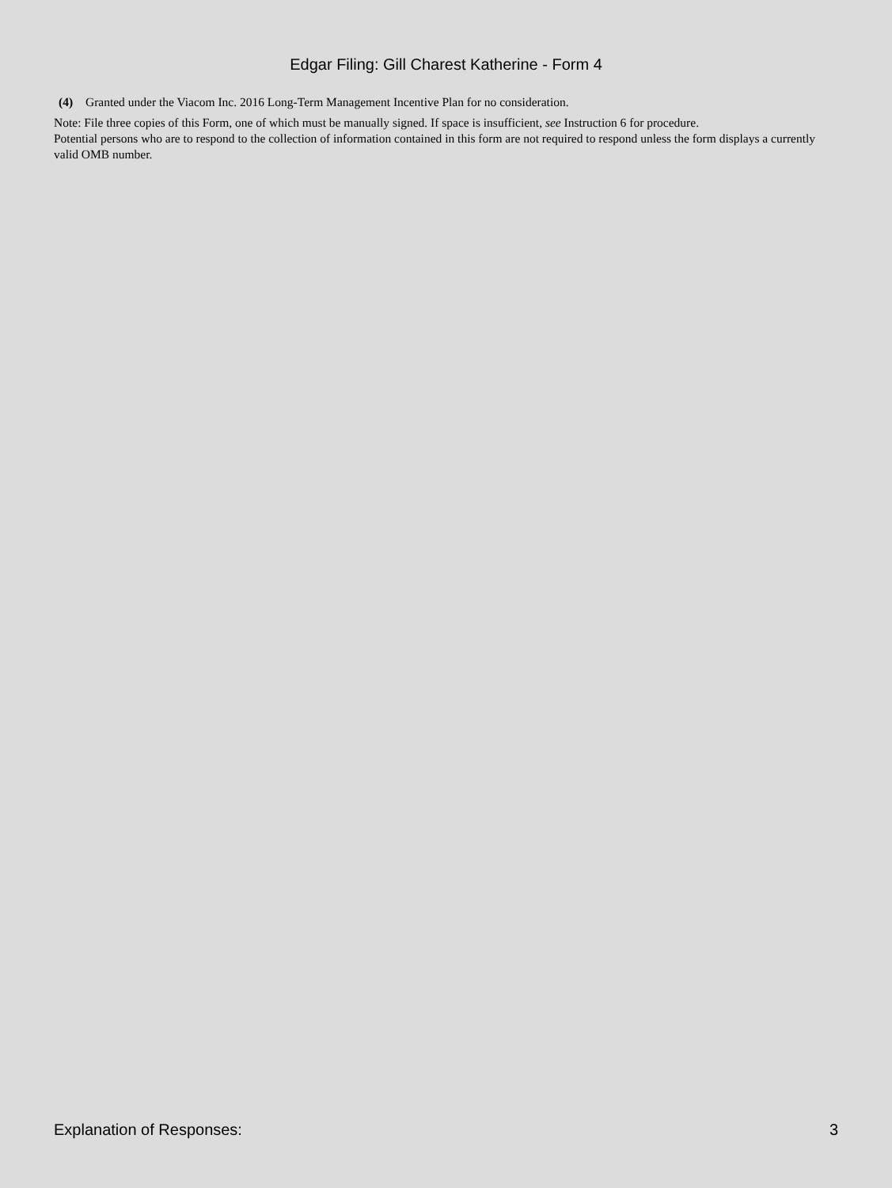Edgar Filing: Gill Charest Katherine - Form 4
(4) Granted under the Viacom Inc. 2016 Long-Term Management Incentive Plan for no consideration.
Note: File three copies of this Form, one of which must be manually signed. If space is insufficient, see Instruction 6 for procedure.
Potential persons who are to respond to the collection of information contained in this form are not required to respond unless the form displays a currently valid OMB number.
Explanation of Responses: 3